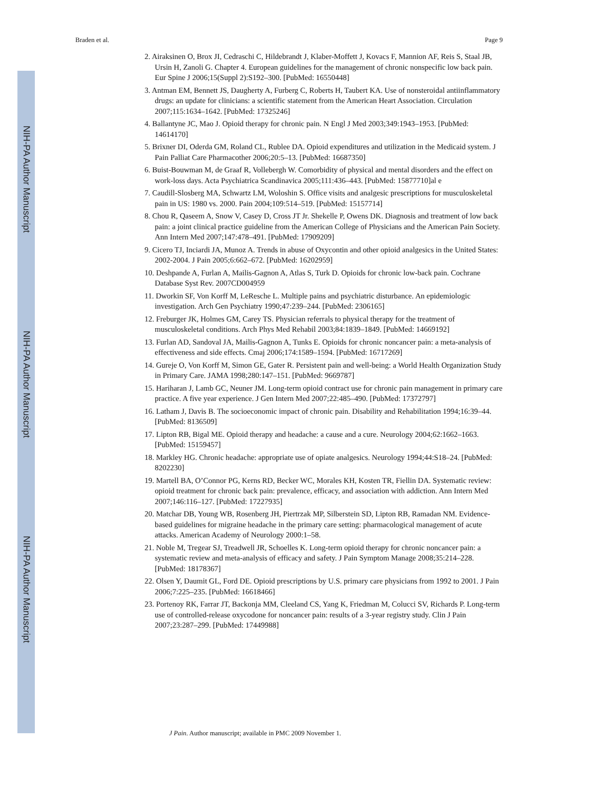NIH-PA Author Manuscript
NIH-PA Author Manuscript
NIH-PA Author Manuscript
Braden et al. Page 9
2. Airaksinen O, Brox JI, Cedraschi C, Hildebrandt J, Klaber-Moffett J, Kovacs F, Mannion AF, Reis S, Staal JB, Ursin H, Zanoli G. Chapter 4. European guidelines for the management of chronic nonspecific low back pain. Eur Spine J 2006;15(Suppl 2):S192–300. [PubMed: 16550448]
3. Antman EM, Bennett JS, Daugherty A, Furberg C, Roberts H, Taubert KA. Use of nonsteroidal antiinflammatory drugs: an update for clinicians: a scientific statement from the American Heart Association. Circulation 2007;115:1634–1642. [PubMed: 17325246]
4. Ballantyne JC, Mao J. Opioid therapy for chronic pain. N Engl J Med 2003;349:1943–1953. [PubMed: 14614170]
5. Brixner DI, Oderda GM, Roland CL, Rublee DA. Opioid expenditures and utilization in the Medicaid system. J Pain Palliat Care Pharmacother 2006;20:5–13. [PubMed: 16687350]
6. Buist-Bouwman M, de Graaf R, Vollebergh W. Comorbidity of physical and mental disorders and the effect on work-loss days. Acta Psychiatrica Scandinavica 2005;111:436–443. [PubMed: 15877710]al e
7. Caudill-Slosberg MA, Schwartz LM, Woloshin S. Office visits and analgesic prescriptions for musculoskeletal pain in US: 1980 vs. 2000. Pain 2004;109:514–519. [PubMed: 15157714]
8. Chou R, Qaseem A, Snow V, Casey D, Cross JT Jr. Shekelle P, Owens DK. Diagnosis and treatment of low back pain: a joint clinical practice guideline from the American College of Physicians and the American Pain Society. Ann Intern Med 2007;147:478–491. [PubMed: 17909209]
9. Cicero TJ, Inciardi JA, Munoz A. Trends in abuse of Oxycontin and other opioid analgesics in the United States: 2002-2004. J Pain 2005;6:662–672. [PubMed: 16202959]
10. Deshpande A, Furlan A, Mailis-Gagnon A, Atlas S, Turk D. Opioids for chronic low-back pain. Cochrane Database Syst Rev. 2007CD004959
11. Dworkin SF, Von Korff M, LeResche L. Multiple pains and psychiatric disturbance. An epidemiologic investigation. Arch Gen Psychiatry 1990;47:239–244. [PubMed: 2306165]
12. Freburger JK, Holmes GM, Carey TS. Physician referrals to physical therapy for the treatment of musculoskeletal conditions. Arch Phys Med Rehabil 2003;84:1839–1849. [PubMed: 14669192]
13. Furlan AD, Sandoval JA, Mailis-Gagnon A, Tunks E. Opioids for chronic noncancer pain: a meta-analysis of effectiveness and side effects. Cmaj 2006;174:1589–1594. [PubMed: 16717269]
14. Gureje O, Von Korff M, Simon GE, Gater R. Persistent pain and well-being: a World Health Organization Study in Primary Care. JAMA 1998;280:147–151. [PubMed: 9669787]
15. Hariharan J, Lamb GC, Neuner JM. Long-term opioid contract use for chronic pain management in primary care practice. A five year experience. J Gen Intern Med 2007;22:485–490. [PubMed: 17372797]
16. Latham J, Davis B. The socioeconomic impact of chronic pain. Disability and Rehabilitation 1994;16:39–44. [PubMed: 8136509]
17. Lipton RB, Bigal ME. Opioid therapy and headache: a cause and a cure. Neurology 2004;62:1662–1663. [PubMed: 15159457]
18. Markley HG. Chronic headache: appropriate use of opiate analgesics. Neurology 1994;44:S18–24. [PubMed: 8202230]
19. Martell BA, O’Connor PG, Kerns RD, Becker WC, Morales KH, Kosten TR, Fiellin DA. Systematic review: opioid treatment for chronic back pain: prevalence, efficacy, and association with addiction. Ann Intern Med 2007;146:116–127. [PubMed: 17227935]
20. Matchar DB, Young WB, Rosenberg JH, Piertrzak MP, Silberstein SD, Lipton RB, Ramadan NM. Evidence-based guidelines for migraine headache in the primary care setting: pharmacological management of acute attacks. American Academy of Neurology 2000:1–58.
21. Noble M, Tregear SJ, Treadwell JR, Schoelles K. Long-term opioid therapy for chronic noncancer pain: a systematic review and meta-analysis of efficacy and safety. J Pain Symptom Manage 2008;35:214–228. [PubMed: 18178367]
22. Olsen Y, Daumit GL, Ford DE. Opioid prescriptions by U.S. primary care physicians from 1992 to 2001. J Pain 2006;7:225–235. [PubMed: 16618466]
23. Portenoy RK, Farrar JT, Backonja MM, Cleeland CS, Yang K, Friedman M, Colucci SV, Richards P. Long-term use of controlled-release oxycodone for noncancer pain: results of a 3-year registry study. Clin J Pain 2007;23:287–299. [PubMed: 17449988]
J Pain. Author manuscript; available in PMC 2009 November 1.